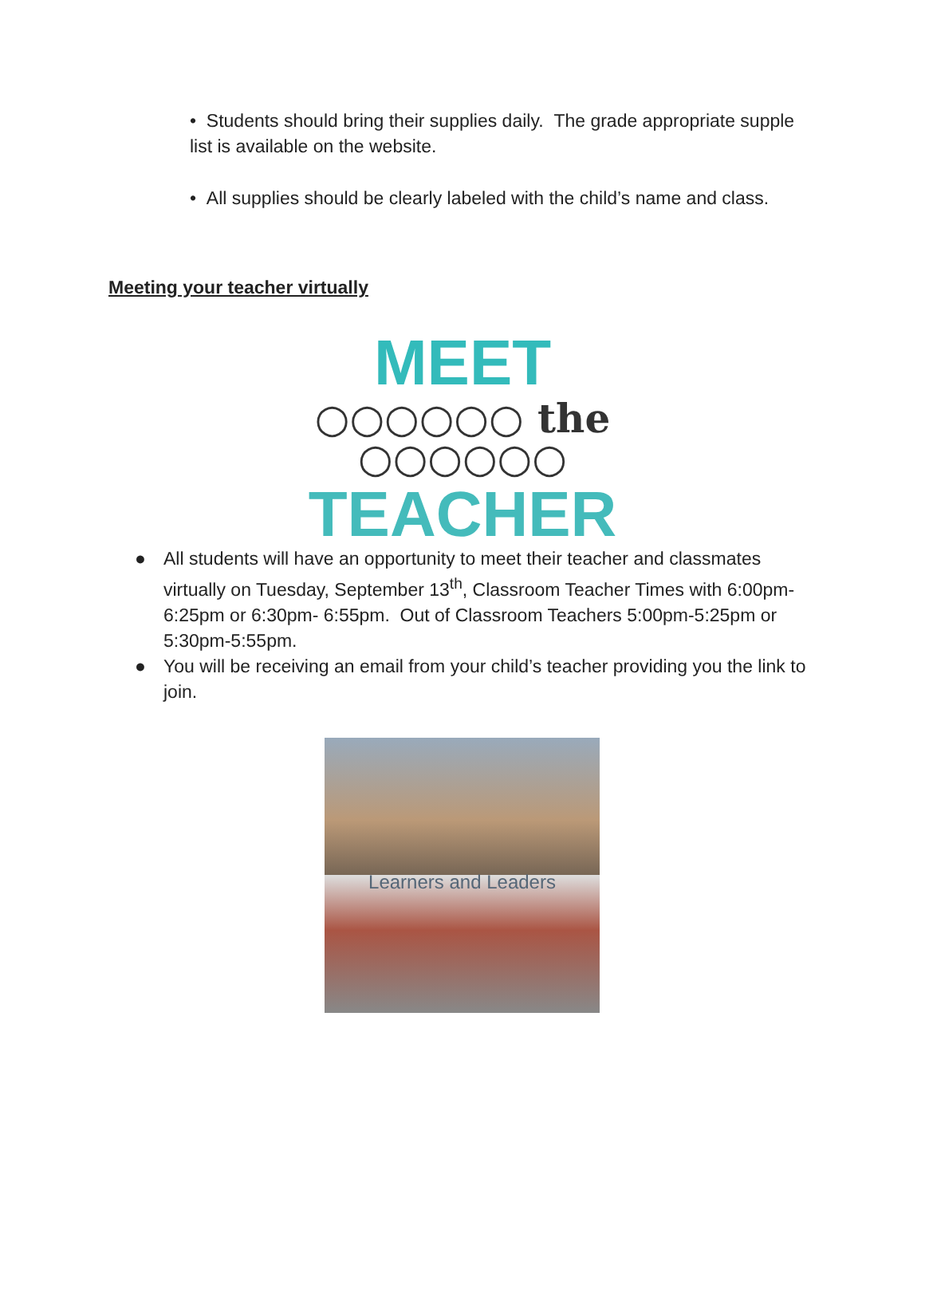• Students should bring their supplies daily. The grade appropriate supple list is available on the website.
• All supplies should be clearly labeled with the child’s name and class.
Meeting your teacher virtually
MEET
○○○○○○ the ○○○○○○
TEACHER
● All students will have an opportunity to meet their teacher and classmates virtually on Tuesday, September 13<sup>th</sup>, Classroom Teacher Times with 6:00pm-6:25pm or 6:30pm- 6:55pm. Out of Classroom Teachers 5:00pm-5:25pm or 5:30pm-5:55pm.
● You will be receiving an email from your child’s teacher providing you the link to join.
Learners and Leaders